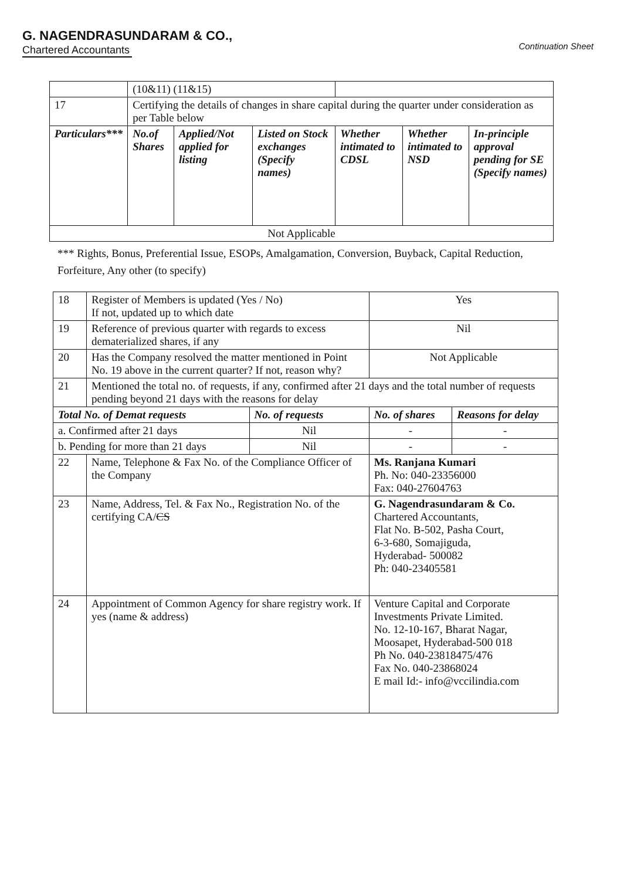G. NAGENDRASUNDARAM & CO.,
Chartered Accountants
Continuation Sheet
| | (10&11) (11&15) | | | | | |
| 17 | Certifying the details of changes in share capital during the quarter under consideration as per Table below | | | | | |
| Particulars*** | No.of Shares | Applied/Not applied for listing | Listed on Stock exchanges (Specify names) | Whether intimated to CDSL | Whether intimated to NSD | In-principle approval pending for SE (Specify names) |
| Not Applicable | | | | | | |
*** Rights, Bonus, Preferential Issue, ESOPs, Amalgamation, Conversion, Buyback, Capital Reduction, Forfeiture, Any other (to specify)
| 18 | Register of Members is updated (Yes / No) If not, updated up to which date | | Yes | |
| 19 | Reference of previous quarter with regards to excess dematerialized shares, if any | | Nil | |
| 20 | Has the Company resolved the matter mentioned in Point No. 19 above in the current quarter? If not, reason why? | | Not Applicable | |
| 21 | Mentioned the total no. of requests, if any, confirmed after 21 days and the total number of requests pending beyond 21 days with the reasons for delay | | | |
| Total No. of Demat requests | | No. of requests | No. of shares | Reasons for delay |
| a. Confirmed after 21 days | | Nil | - | - |
| b. Pending for more than 21 days | | Nil | - | - |
| 22 | Name, Telephone & Fax No. of the Compliance Officer of the Company | | Ms. Ranjana Kumari Ph. No: 040-23356000 Fax: 040-27604763 | |
| 23 | Name, Address, Tel. & Fax No., Registration No. of the certifying CA/ CS | | G. Nagendrasundaram & Co. Chartered Accountants, Flat No. B-502, Pasha Court, 6-3-680, Somajiguda, Hyderabad- 500082 Ph: 040-23405581 | |
| 24 | Appointment of Common Agency for share registry work. If yes (name & address) | | Venture Capital and Corporate Investments Private Limited. No. 12-10-167, Bharat Nagar, Moosapet, Hyderabad-500 018 Ph No. 040-23818475/476 Fax No. 040-23868024 E mail Id:- info@vccilindia.com | |